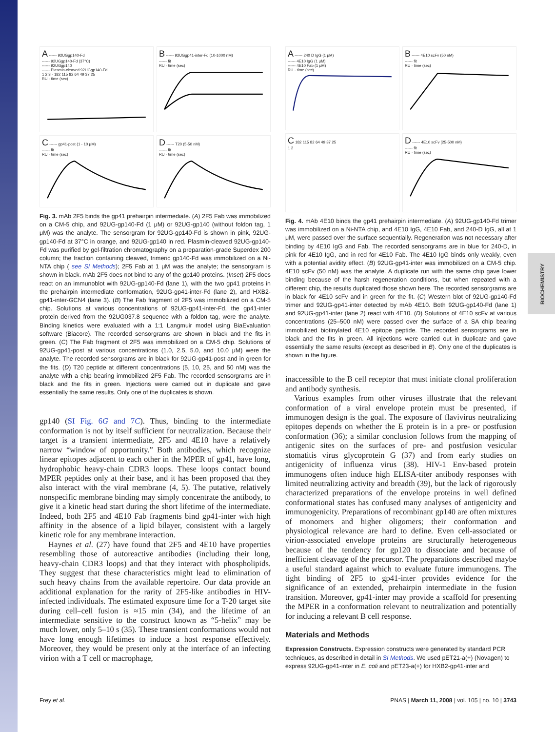BIOCHEMISTRY
A ------ 92UGgp140-Fd
------ 92UGgp140-Fd (37°C)
------ 92UGgp140
------ Plasmin-cleaved 92UGgp140-Fd
1 2 3 · 182 115 82 64 49 37 25
RU · time (sec)
B ------ 92UGgp41-inter-Fd (10-1000 nM)
------ fit
RU · time (sec)
C ------ gp41-post (1 - 10 μM)
------ fit
RU · time (sec)
D ------ T20 (5-50 nM)
------ fit
RU · time (sec)
Fig. 3. mAb 2F5 binds the gp41 prehairpin intermediate. (A) 2F5 Fab was immobilized on a CM-5 chip, and 92UG-gp140-Fd (1 μM) or 92UG-gp140 (without foldon tag, 1 μM) was the analyte. The sensorgram for 92UG-gp140-Fd is shown in pink, 92UG-gp140-Fd at 37°C in orange, and 92UG-gp140 in red. Plasmin-cleaved 92UG-gp140-Fd was purified by gel-filtration chromatography on a preparation-grade Superdex 200 column; the fraction containing cleaved, trimeric gp140-Fd was immobilized on a Ni-NTA chip ( see SI Methods); 2F5 Fab at 1 μM was the analyte; the sensorgram is shown in black. mAb 2F5 does not bind to any of the gp140 proteins. (Inset) 2F5 does react on an immunoblot with 92UG-gp140-Fd (lane 1), with the two gp41 proteins in the prehairpin intermediate conformation, 92UG-gp41-inter-Fd (lane 2), and HXB2-gp41-inter-GCN4 (lane 3). (B) The Fab fragment of 2F5 was immobilized on a CM-5 chip. Solutions at various concentrations of 92UG-gp41-inter-Fd, the gp41-inter protein derived from the 92UG037.8 sequence with a foldon tag, were the analyte. Binding kinetics were evaluated with a 1:1 Langmuir model using BiaEvaluation software (Biacore). The recorded sensorgrams are shown in black and the fits in green. (C) The Fab fragment of 2F5 was immobilized on a CM-5 chip. Solutions of 92UG-gp41-post at various concentrations (1.0, 2.5, 5.0, and 10.0 μM) were the analyte. The recorded sensorgrams are in black for 92UG-gp41-post and in green for the fits. (D) T20 peptide at different concentrations (5, 10, 25, and 50 nM) was the analyte with a chip bearing immobilized 2F5 Fab. The recorded sensorgrams are in black and the fits in green. Injections were carried out in duplicate and gave essentially the same results. Only one of the duplicates is shown.
gp140 (SI Fig. 6G and 7C). Thus, binding to the intermediate conformation is not by itself sufficient for neutralization. Because their target is a transient intermediate, 2F5 and 4E10 have a relatively narrow “window of opportunity.” Both antibodies, which recognize linear epitopes adjacent to each other in the MPER of gp41, have long, hydrophobic heavy-chain CDR3 loops. These loops contact bound MPER peptides only at their base, and it has been proposed that they also interact with the viral membrane (4, 5). The putative, relatively nonspecific membrane binding may simply concentrate the antibody, to give it a kinetic head start during the short lifetime of the intermediate. Indeed, both 2F5 and 4E10 Fab fragments bind gp41-inter with high affinity in the absence of a lipid bilayer, consistent with a largely kinetic role for any membrane interaction.
Haynes et al. (27) have found that 2F5 and 4E10 have properties resembling those of autoreactive antibodies (including their long, heavy-chain CDR3 loops) and that they interact with phospholipids. They suggest that these characteristics might lead to elimination of such heavy chains from the available repertoire. Our data provide an additional explanation for the rarity of 2F5-like antibodies in HIV-infected individuals. The estimated exposure time for a T-20 target site during cell–cell fusion is ≈15 min (34), and the lifetime of an intermediate sensitive to the construct known as “5-helix” may be much lower, only 5–10 s (35). These transient conformations would not have long enough lifetimes to induce a host response effectively. Moreover, they would be present only at the interface of an infecting virion with a T cell or macrophage,
A ------ 240 D IgG (1 μM)
------ 4E10 IgG (1 μM)
------ 4E10 Fab (1 μM)
RU · time (sec)
B ------ 4E10 scFv (50 nM)
------ fit
RU · time (sec)
C 182 115 82 64 49 37 25
1 2
D ------ 4E10 scFv (25-500 nM)
------ fit
RU · time (sec)
Fig. 4. mAb 4E10 binds the gp41 prehairpin intermediate. (A) 92UG-gp140-Fd trimer was immobilized on a Ni-NTA chip, and 4E10 IgG, 4E10 Fab, and 240-D IgG, all at 1 μM, were passed over the surface sequentially. Regeneration was not necessary after binding by 4E10 IgG and Fab. The recorded sensorgrams are in blue for 240-D, in pink for 4E10 IgG, and in red for 4E10 Fab. The 4E10 IgG binds only weakly, even with a potential avidity effect. (B) 92UG-gp41-inter was immobilized on a CM-5 chip. 4E10 scFv (50 nM) was the analyte. A duplicate run with the same chip gave lower binding because of the harsh regeneration conditions, but when repeated with a different chip, the results duplicated those shown here. The recorded sensorgrams are in black for 4E10 scFv and in green for the fit. (C) Western blot of 92UG-gp140-Fd trimer and 92UG-gp41-inter detected by mAb 4E10. Both 92UG-gp140-Fd (lane 1) and 92UG-gp41-inter (lane 2) react with 4E10. (D) Solutions of 4E10 scFv at various concentrations (25–500 nM) were passed over the surface of a SA chip bearing immobilized biotinylated 4E10 epitope peptide. The recorded sensorgrams are in black and the fits in green. All injections were carried out in duplicate and gave essentially the same results (except as described in B). Only one of the duplicates is shown in the figure.
inaccessible to the B cell receptor that must initiate clonal proliferation and antibody synthesis.
Various examples from other viruses illustrate that the relevant conformation of a viral envelope protein must be presented, if immunogen design is the goal. The exposure of flavivirus neutralizing epitopes depends on whether the E protein is in a pre- or postfusion conformation (36); a similar conclusion follows from the mapping of antigenic sites on the surfaces of pre- and postfusion vesicular stomatitis virus glycoprotein G (37) and from early studies on antigenicity of influenza virus (38). HIV-1 Env-based protein immunogens often induce high ELISA-titer antibody responses with limited neutralizing activity and breadth (39), but the lack of rigorously characterized preparations of the envelope proteins in well defined conformational states has confused many analyses of antigenicity and immunogenicity. Preparations of recombinant gp140 are often mixtures of monomers and higher oligomers; their conformation and physiological relevance are hard to define. Even cell-associated or virion-associated envelope proteins are structurally heterogeneous because of the tendency for gp120 to dissociate and because of inefficient cleavage of the precursor. The preparations described maybe a useful standard against which to evaluate future immunogens. The tight binding of 2F5 to gp41-inter provides evidence for the significance of an extended, prehairpin intermediate in the fusion transition. Moreover, gp41-inter may provide a scaffold for presenting the MPER in a conformation relevant to neutralization and potentially for inducing a relevant B cell response.
Materials and Methods
Expression Constructs. Expression constructs were generated by standard PCR techniques, as described in detail in SI Methods. We used pET21-a(+) (Novagen) to express 92UG-gp41-inter in E. coli and pET23-a(+) for HXB2-gp41-inter and
Frey et al. PNAS | March 11, 2008 | vol. 105 | no. 10 | 3743